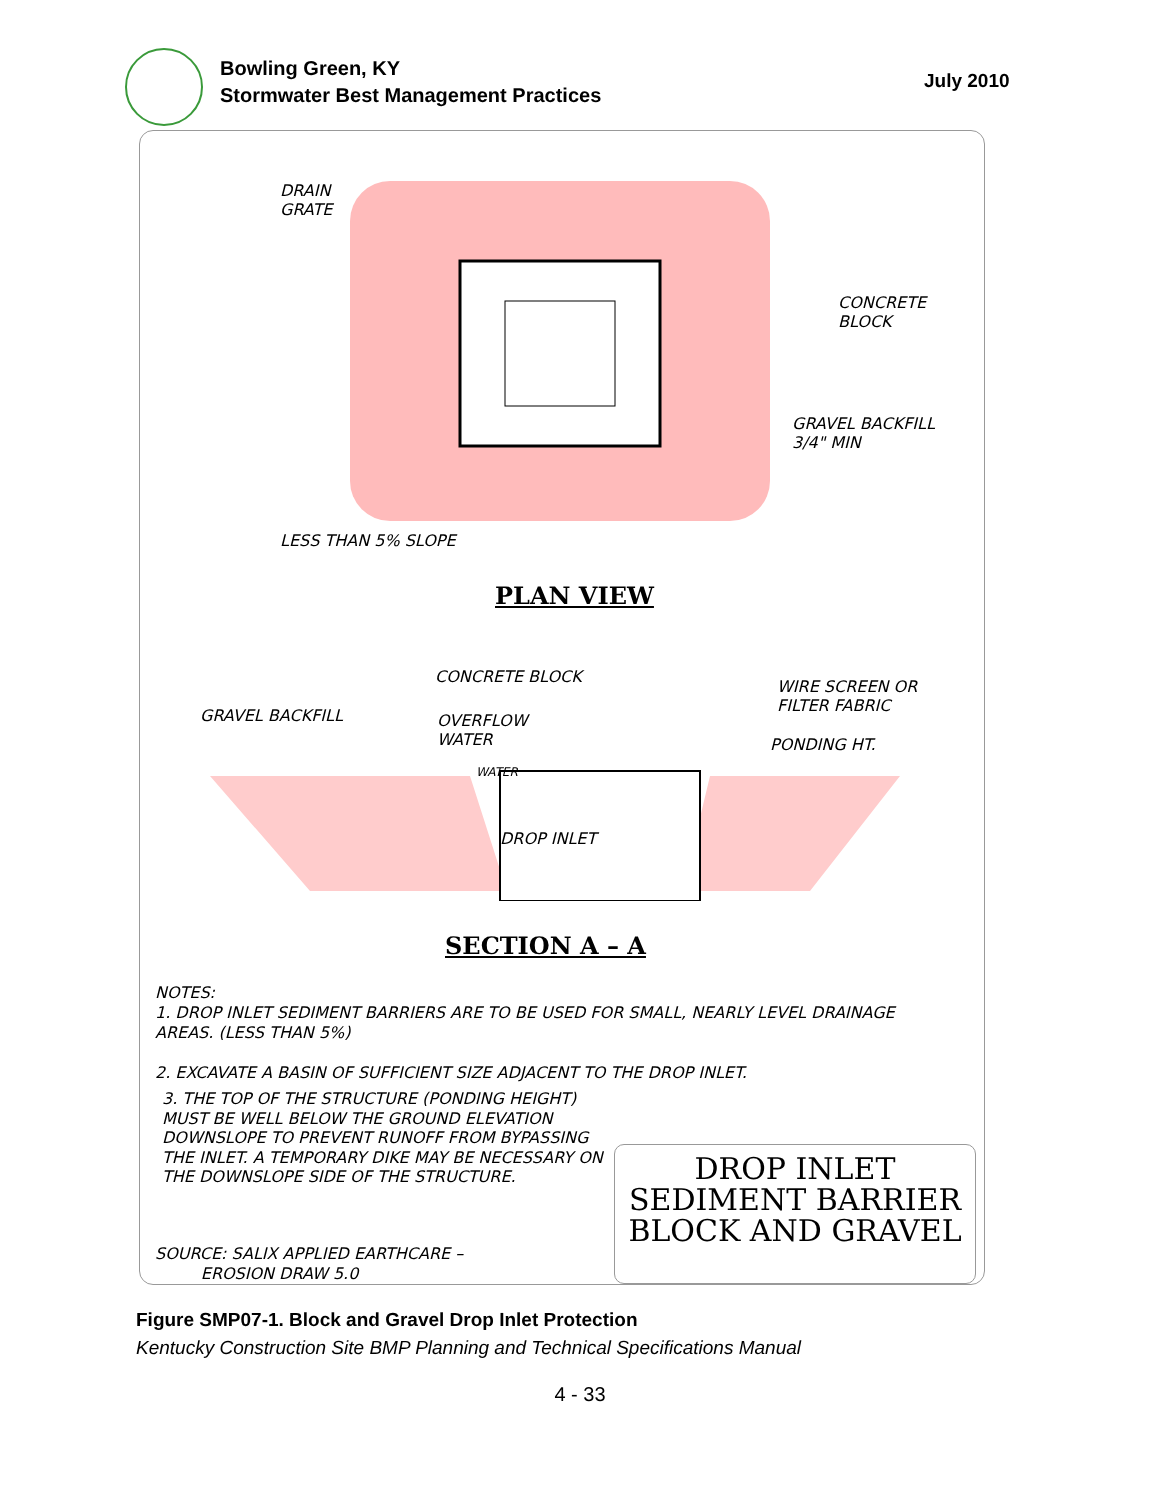Bowling Green, KY
Stormwater Best Management Practices
July 2010
DRAIN
GRATE
CONCRETE
BLOCK
GRAVEL BACKFILL
3/4" MIN
LESS THAN 5% SLOPE
PLAN VIEW
CONCRETE BLOCK
WIRE SCREEN OR
FILTER FABRIC
GRAVEL BACKFILL
OVERFLOW
WATER
PONDING HT.
WATER
DROP INLET
SECTION A – A
NOTES:
1. DROP INLET SEDIMENT BARRIERS ARE TO BE USED FOR SMALL, NEARLY LEVEL DRAINAGE AREAS. (LESS THAN 5%)
2. EXCAVATE A BASIN OF SUFFICIENT SIZE ADJACENT TO THE DROP INLET.
3. THE TOP OF THE STRUCTURE (PONDING HEIGHT) MUST BE WELL BELOW THE GROUND ELEVATION DOWNSLOPE TO PREVENT RUNOFF FROM BYPASSING THE INLET. A TEMPORARY DIKE MAY BE NECESSARY ON THE DOWNSLOPE SIDE OF THE STRUCTURE.
SOURCE: SALIX APPLIED EARTHCARE –
EROSION DRAW 5.0
DROP INLET
SEDIMENT BARRIER
BLOCK AND GRAVEL
Figure SMP07-1. Block and Gravel Drop Inlet Protection
Kentucky Construction Site BMP Planning and Technical Specifications Manual
4 - 33